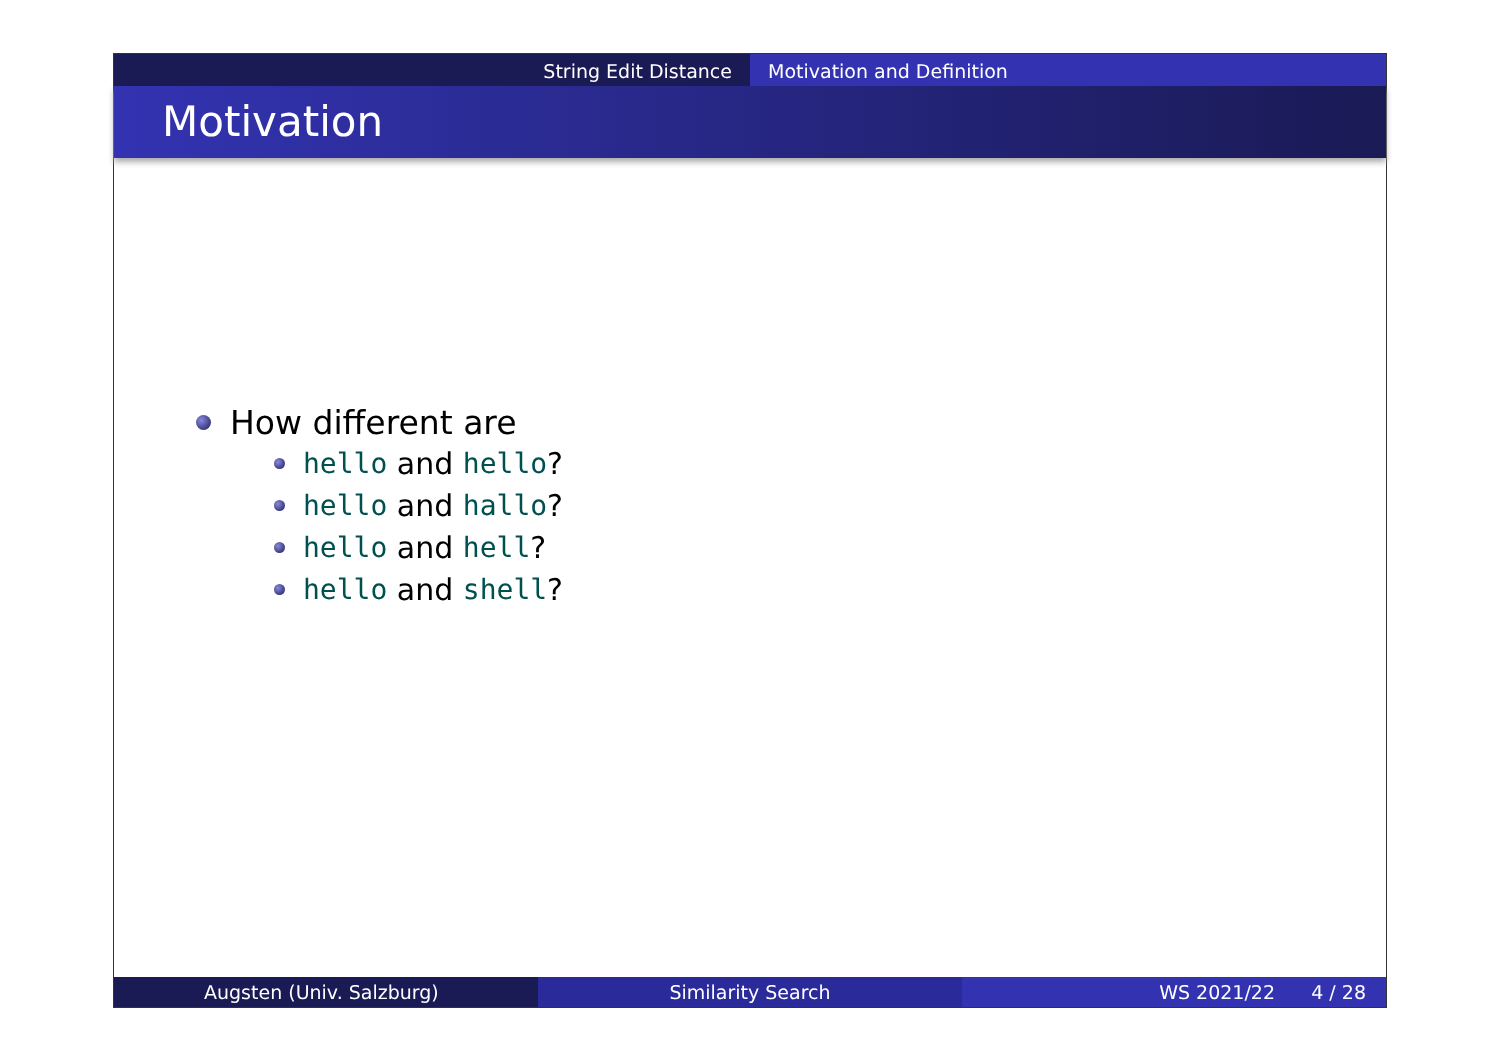String Edit Distance Motivation and Definition
Motivation
How different are
hello and hello?
hello and hallo?
hello and hell?
hello and shell?
Augsten (Univ. Salzburg) Similarity Search WS 2021/22 4 / 28